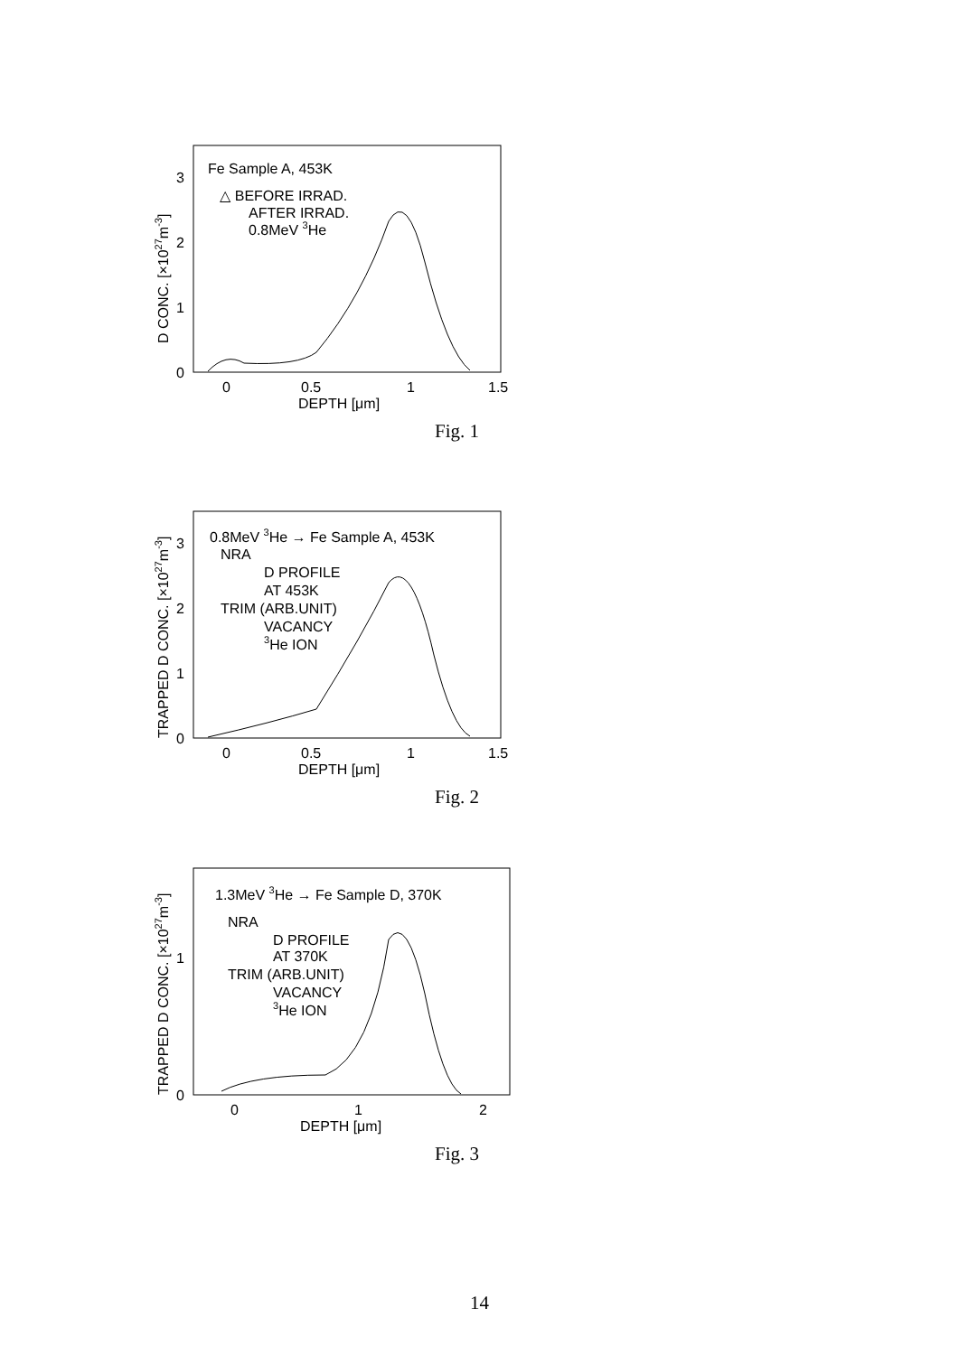Fe Sample A, 453K
△ BEFORE IRRAD.
AFTER IRRAD.
0.8MeV 3He
0
1
2
3
0
0.5
1
1.5
DEPTH [μm]
D CONC. [×1027m-3]
Fig. 1
0.8MeV 3He → Fe Sample A, 453K
NRA
D PROFILE
AT 453K
TRIM (ARB.UNIT)
VACANCY
3He ION
0
1
2
3
0
0.5
1
1.5
DEPTH [μm]
TRAPPED D CONC. [×1027m-3]
Fig. 2
1.3MeV 3He → Fe Sample D, 370K
NRA
D PROFILE
AT 370K
TRIM (ARB.UNIT)
VACANCY
3He ION
0
1
0
1
2
DEPTH [μm]
TRAPPED D CONC. [×1027m-3]
Fig. 3
14